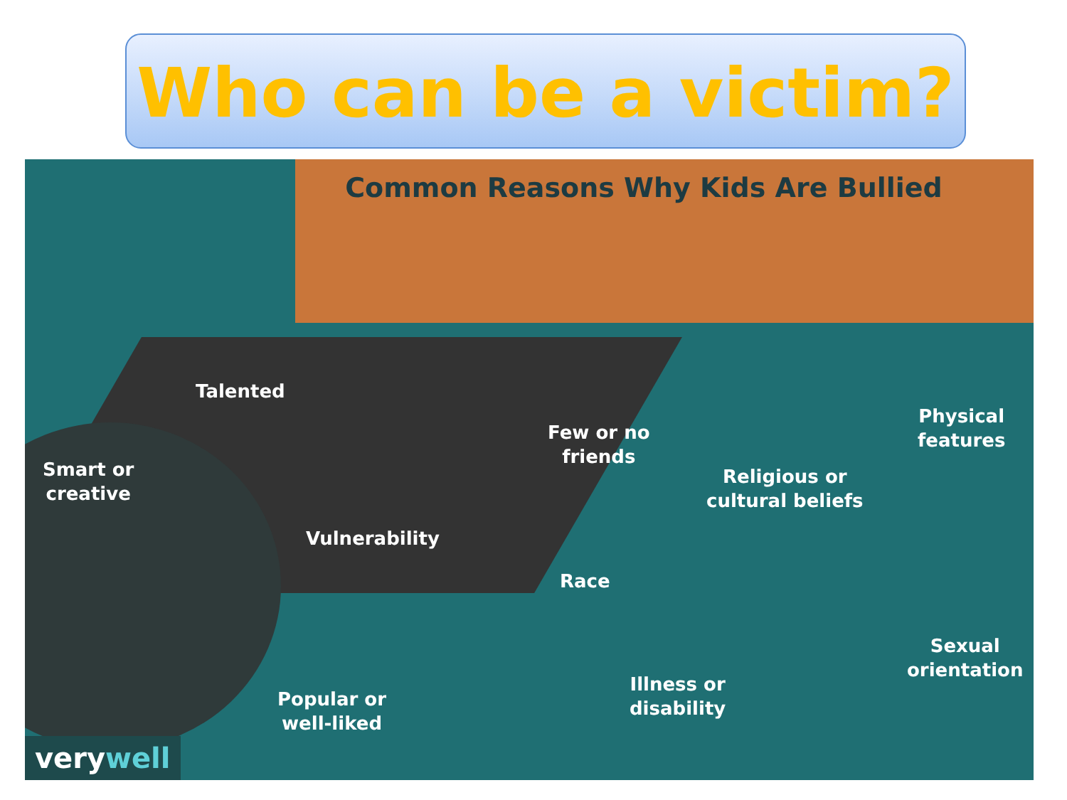Who can be a victim?
Common Reasons Why Kids Are Bullied
Talented
Few or no
friends
Physical
features
Smart or
creative
Religious or
cultural beliefs
Vulnerability
Race
Sexual
orientation
Illness or
disability
Popular or
well-liked
verywell